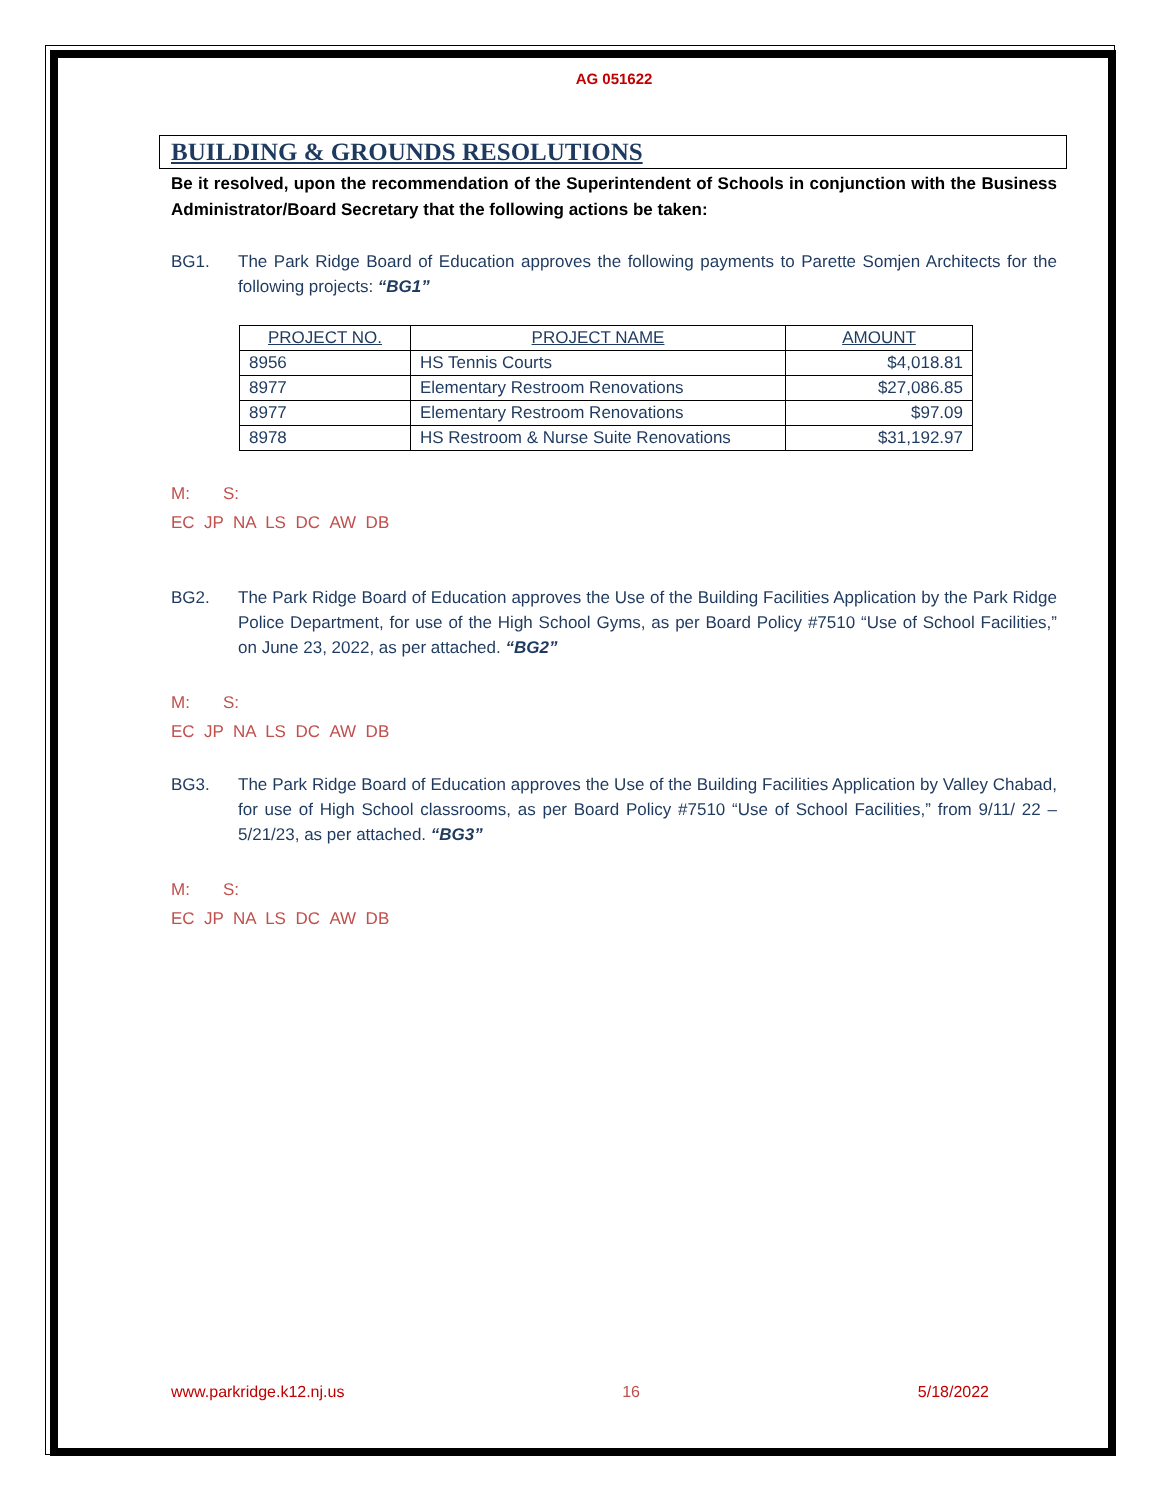AG 051622
BUILDING & GROUNDS RESOLUTIONS
Be it resolved, upon the recommendation of the Superintendent of Schools in conjunction with the Business Administrator/Board Secretary that the following actions be taken:
BG1. The Park Ridge Board of Education approves the following payments to Parette Somjen Architects for the following projects: “BG1”
| PROJECT NO. | PROJECT NAME | AMOUNT |
| --- | --- | --- |
| 8956 | HS Tennis Courts | $4,018.81 |
| 8977 | Elementary Restroom Renovations | $27,086.85 |
| 8977 | Elementary Restroom Renovations | $97.09 |
| 8978 | HS Restroom & Nurse Suite Renovations | $31,192.97 |
M: S:
EC JP NA LS DC AW DB
BG2. The Park Ridge Board of Education approves the Use of the Building Facilities Application by the Park Ridge Police Department, for use of the High School Gyms, as per Board Policy #7510 “Use of School Facilities,” on June 23, 2022, as per attached. “BG2”
M: S:
EC JP NA LS DC AW DB
BG3. The Park Ridge Board of Education approves the Use of the Building Facilities Application by Valley Chabad, for use of High School classrooms, as per Board Policy #7510 “Use of School Facilities,” from 9/11/ 22 – 5/21/23, as per attached. “BG3”
M: S:
EC JP NA LS DC AW DB
www.parkridge.k12.nj.us 16 5/18/2022